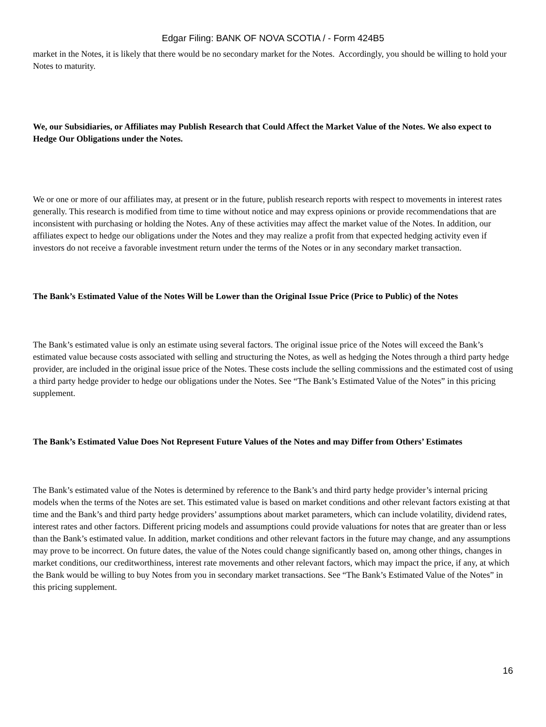Edgar Filing: BANK OF NOVA SCOTIA / - Form 424B5
market in the Notes, it is likely that there would be no secondary market for the Notes. Accordingly, you should be willing to hold your Notes to maturity.
We, our Subsidiaries, or Affiliates may Publish Research that Could Affect the Market Value of the Notes. We also expect to Hedge Our Obligations under the Notes.
We or one or more of our affiliates may, at present or in the future, publish research reports with respect to movements in interest rates generally. This research is modified from time to time without notice and may express opinions or provide recommendations that are inconsistent with purchasing or holding the Notes. Any of these activities may affect the market value of the Notes. In addition, our affiliates expect to hedge our obligations under the Notes and they may realize a profit from that expected hedging activity even if investors do not receive a favorable investment return under the terms of the Notes or in any secondary market transaction.
The Bank’s Estimated Value of the Notes Will be Lower than the Original Issue Price (Price to Public) of the Notes
The Bank’s estimated value is only an estimate using several factors. The original issue price of the Notes will exceed the Bank’s estimated value because costs associated with selling and structuring the Notes, as well as hedging the Notes through a third party hedge provider, are included in the original issue price of the Notes. These costs include the selling commissions and the estimated cost of using a third party hedge provider to hedge our obligations under the Notes. See “The Bank’s Estimated Value of the Notes” in this pricing supplement.
The Bank’s Estimated Value Does Not Represent Future Values of the Notes and may Differ from Others’ Estimates
The Bank’s estimated value of the Notes is determined by reference to the Bank’s and third party hedge provider’s internal pricing models when the terms of the Notes are set. This estimated value is based on market conditions and other relevant factors existing at that time and the Bank’s and third party hedge providers’ assumptions about market parameters, which can include volatility, dividend rates, interest rates and other factors. Different pricing models and assumptions could provide valuations for notes that are greater than or less than the Bank’s estimated value. In addition, market conditions and other relevant factors in the future may change, and any assumptions may prove to be incorrect. On future dates, the value of the Notes could change significantly based on, among other things, changes in market conditions, our creditworthiness, interest rate movements and other relevant factors, which may impact the price, if any, at which the Bank would be willing to buy Notes from you in secondary market transactions. See “The Bank’s Estimated Value of the Notes” in this pricing supplement.
16